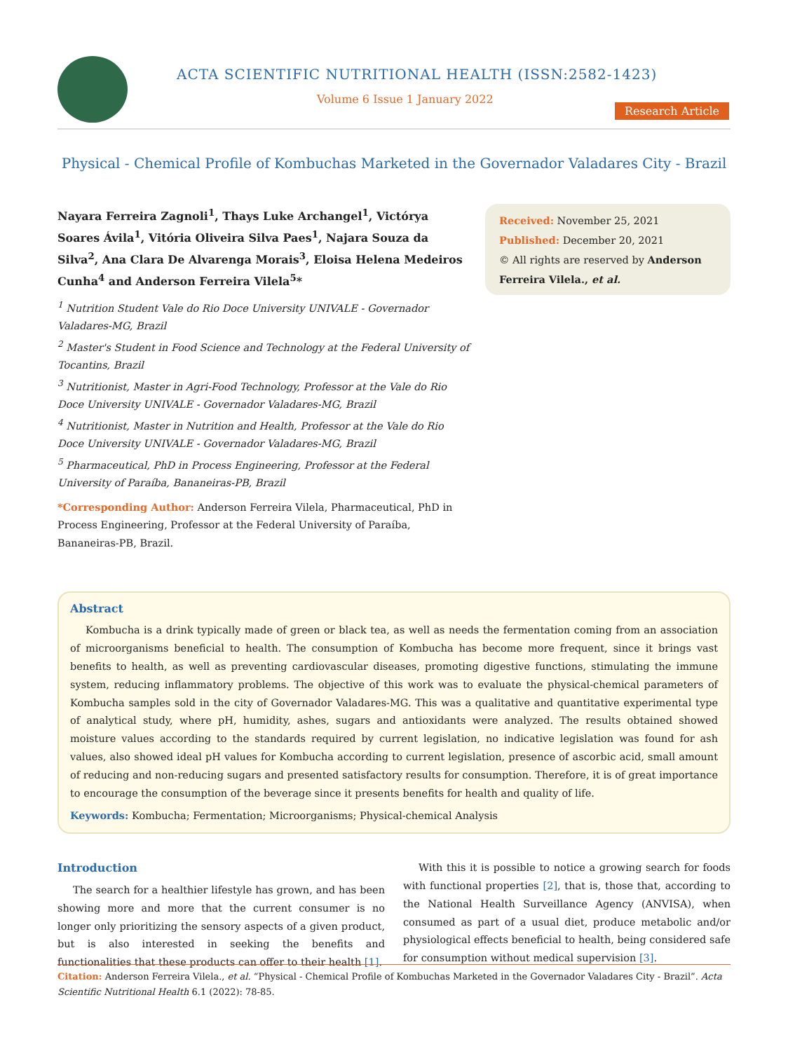ACTA SCIENTIFIC NUTRITIONAL HEALTH (ISSN:2582-1423)
Volume 6 Issue 1 January 2022
Research Article
Physical - Chemical Profile of Kombuchas Marketed in the Governador Valadares City - Brazil
Nayara Ferreira Zagnoli<sup>1</sup>, Thays Luke Archangel<sup>1</sup>, Victórya Soares Ávila<sup>1</sup>, Vitória Oliveira Silva Paes<sup>1</sup>, Najara Souza da Silva<sup>2</sup>, Ana Clara De Alvarenga Morais<sup>3</sup>, Eloisa Helena Medeiros Cunha<sup>4</sup> and Anderson Ferreira Vilela<sup>5</sup>*
<sup>1</sup> Nutrition Student Vale do Rio Doce University UNIVALE - Governador Valadares-MG, Brazil
<sup>2</sup> Master's Student in Food Science and Technology at the Federal University of Tocantins, Brazil
<sup>3</sup> Nutritionist, Master in Agri-Food Technology, Professor at the Vale do Rio Doce University UNIVALE - Governador Valadares-MG, Brazil
<sup>4</sup> Nutritionist, Master in Nutrition and Health, Professor at the Vale do Rio Doce University UNIVALE - Governador Valadares-MG, Brazil
<sup>5</sup> Pharmaceutical, PhD in Process Engineering, Professor at the Federal University of Paraíba, Bananeiras-PB, Brazil
*Corresponding Author: Anderson Ferreira Vilela, Pharmaceutical, PhD in Process Engineering, Professor at the Federal University of Paraíba, Bananeiras-PB, Brazil.
Received: November 25, 2021
Published: December 20, 2021
© All rights are reserved by Anderson Ferreira Vilela., et al.
Abstract
Kombucha is a drink typically made of green or black tea, as well as needs the fermentation coming from an association of microorganisms beneficial to health. The consumption of Kombucha has become more frequent, since it brings vast benefits to health, as well as preventing cardiovascular diseases, promoting digestive functions, stimulating the immune system, reducing inflammatory problems. The objective of this work was to evaluate the physical-chemical parameters of Kombucha samples sold in the city of Governador Valadares-MG. This was a qualitative and quantitative experimental type of analytical study, where pH, humidity, ashes, sugars and antioxidants were analyzed. The results obtained showed moisture values according to the standards required by current legislation, no indicative legislation was found for ash values, also showed ideal pH values for Kombucha according to current legislation, presence of ascorbic acid, small amount of reducing and non-reducing sugars and presented satisfactory results for consumption. Therefore, it is of great importance to encourage the consumption of the beverage since it presents benefits for health and quality of life.
Keywords: Kombucha; Fermentation; Microorganisms; Physical-chemical Analysis
Introduction
The search for a healthier lifestyle has grown, and has been showing more and more that the current consumer is no longer only prioritizing the sensory aspects of a given product, but is also interested in seeking the benefits and functionalities that these products can offer to their health [1].
With this it is possible to notice a growing search for foods with functional properties [2], that is, those that, according to the National Health Surveillance Agency (ANVISA), when consumed as part of a usual diet, produce metabolic and/or physiological effects beneficial to health, being considered safe for consumption without medical supervision [3].
Citation: Anderson Ferreira Vilela., et al. “Physical - Chemical Profile of Kombuchas Marketed in the Governador Valadares City - Brazil”. Acta Scientific Nutritional Health 6.1 (2022): 78-85.